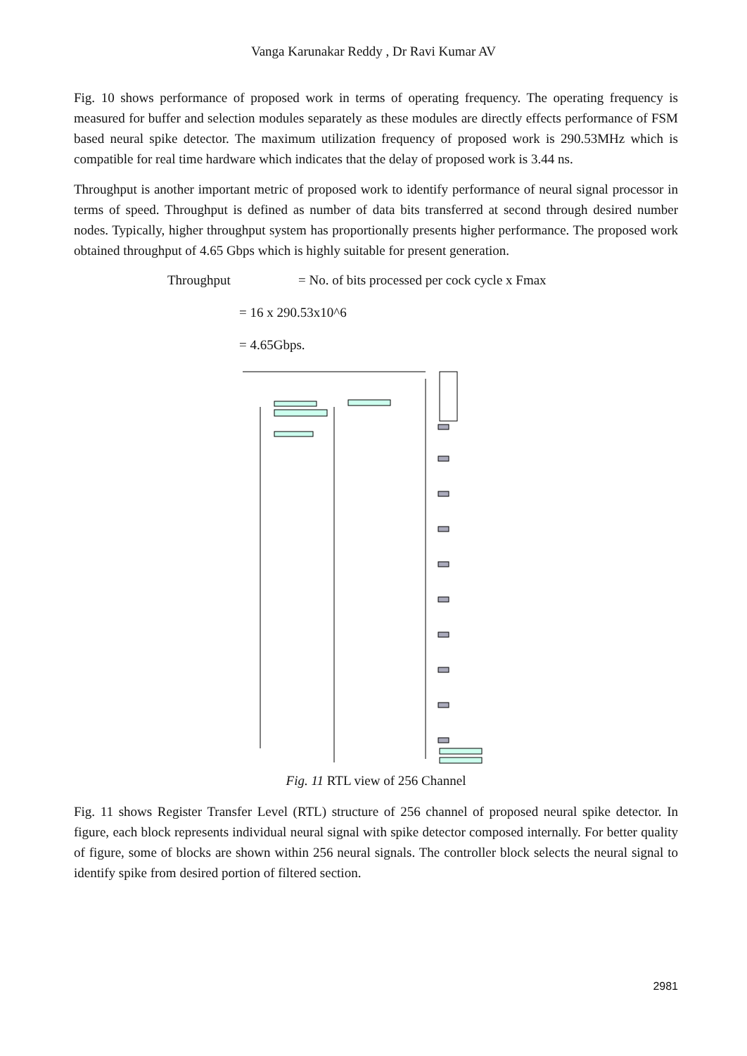Vanga Karunakar Reddy , Dr Ravi Kumar AV
Fig. 10 shows performance of proposed work in terms of operating frequency. The operating frequency is measured for buffer and selection modules separately as these modules are directly effects performance of FSM based neural spike detector. The maximum utilization frequency of proposed work is 290.53MHz which is compatible for real time hardware which indicates that the delay of proposed work is 3.44 ns.
Throughput is another important metric of proposed work to identify performance of neural signal processor in terms of speed. Throughput is defined as number of data bits transferred at second through desired number nodes. Typically, higher throughput system has proportionally presents higher performance. The proposed work obtained throughput of 4.65 Gbps which is highly suitable for present generation.
Throughput = No. of bits processed per cock cycle x Fmax
= 16 x 290.53x10^6
= 4.65Gbps.
Fig. 11 RTL view of 256 Channel
Fig. 11 shows Register Transfer Level (RTL) structure of 256 channel of proposed neural spike detector. In figure, each block represents individual neural signal with spike detector composed internally. For better quality of figure, some of blocks are shown within 256 neural signals. The controller block selects the neural signal to identify spike from desired portion of filtered section.
2981